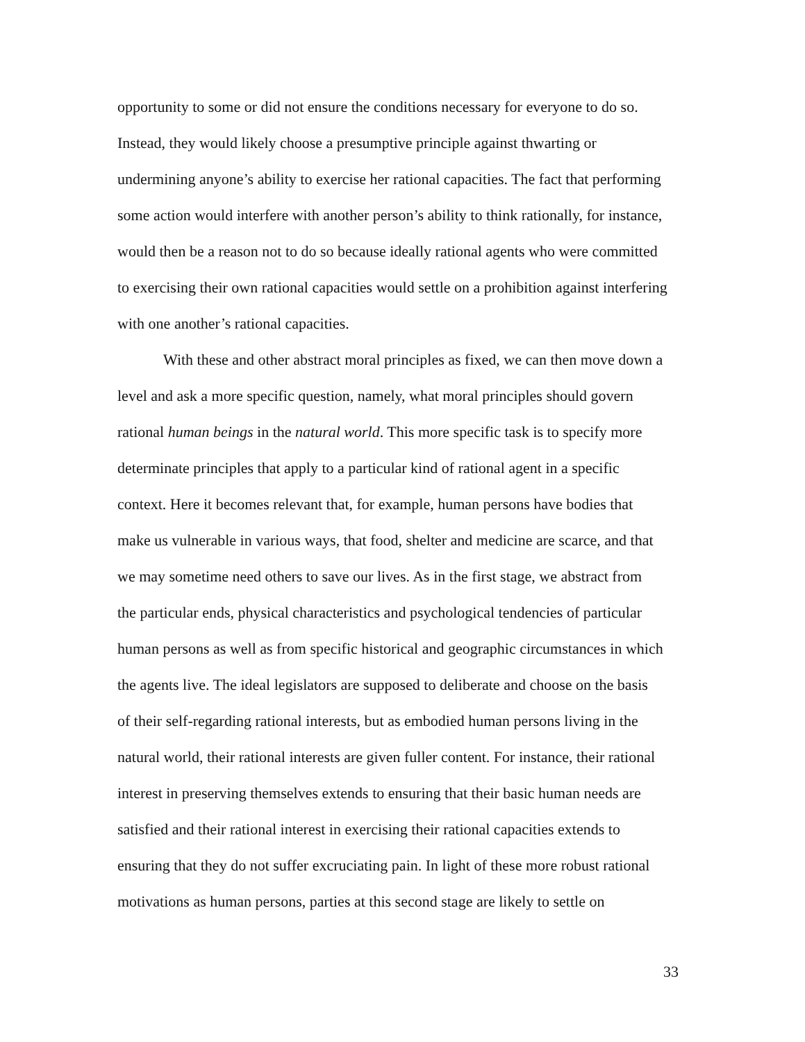opportunity to some or did not ensure the conditions necessary for everyone to do so.
Instead, they would likely choose a presumptive principle against thwarting or
undermining anyone’s ability to exercise her rational capacities. The fact that performing
some action would interfere with another person’s ability to think rationally, for instance,
would then be a reason not to do so because ideally rational agents who were committed
to exercising their own rational capacities would settle on a prohibition against interfering
with one another’s rational capacities.
   With these and other abstract moral principles as fixed, we can then move down a
level and ask a more specific question, namely, what moral principles should govern
rational human beings in the natural world. This more specific task is to specify more
determinate principles that apply to a particular kind of rational agent in a specific
context. Here it becomes relevant that, for example, human persons have bodies that
make us vulnerable in various ways, that food, shelter and medicine are scarce, and that
we may sometime need others to save our lives. As in the first stage, we abstract from
the particular ends, physical characteristics and psychological tendencies of particular
human persons as well as from specific historical and geographic circumstances in which
the agents live. The ideal legislators are supposed to deliberate and choose on the basis
of their self-regarding rational interests, but as embodied human persons living in the
natural world, their rational interests are given fuller content. For instance, their rational
interest in preserving themselves extends to ensuring that their basic human needs are
satisfied and their rational interest in exercising their rational capacities extends to
ensuring that they do not suffer excruciating pain. In light of these more robust rational
motivations as human persons, parties at this second stage are likely to settle on
33